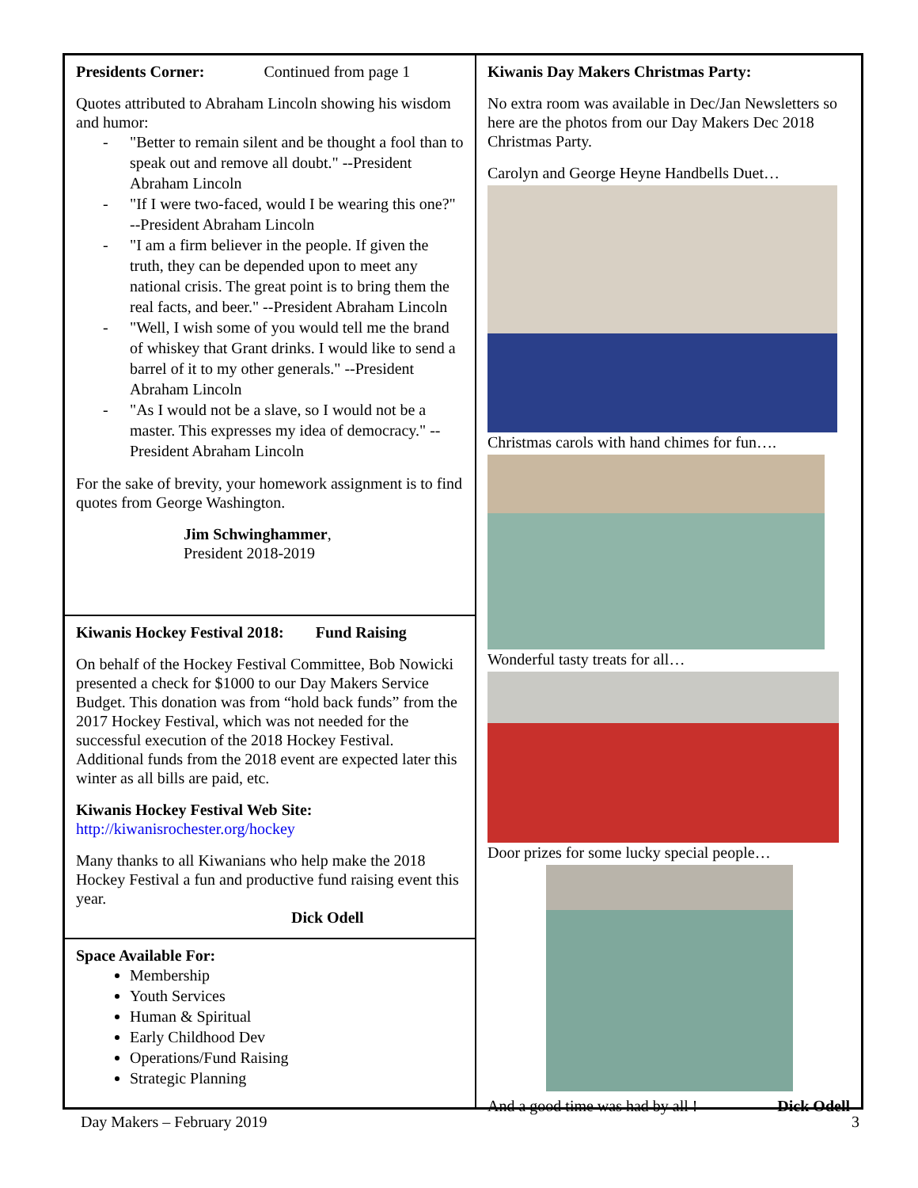Presidents Corner: Continued from page 1
Quotes attributed to Abraham Lincoln showing his wisdom and humor:
- "Better to remain silent and be thought a fool than to speak out and remove all doubt." --President Abraham Lincoln
- "If I were two-faced, would I be wearing this one?" --President Abraham Lincoln
- "I am a firm believer in the people. If given the truth, they can be depended upon to meet any national crisis. The great point is to bring them the real facts, and beer." --President Abraham Lincoln
- "Well, I wish some of you would tell me the brand of whiskey that Grant drinks. I would like to send a barrel of it to my other generals." --President Abraham Lincoln
- "As I would not be a slave, so I would not be a master. This expresses my idea of democracy." --President Abraham Lincoln
For the sake of brevity, your homework assignment is to find quotes from George Washington.
Jim Schwinghammer,
President 2018-2019
Kiwanis Hockey Festival 2018: Fund Raising
On behalf of the Hockey Festival Committee, Bob Nowicki presented a check for $1000 to our Day Makers Service Budget. This donation was from “hold back funds” from the 2017 Hockey Festival, which was not needed for the successful execution of the 2018 Hockey Festival. Additional funds from the 2018 event are expected later this winter as all bills are paid, etc.
Kiwanis Hockey Festival Web Site:
http://kiwanisrochester.org/hockey
Many thanks to all Kiwanians who help make the 2018 Hockey Festival a fun and productive fund raising event this year.
Dick Odell
Space Available For:
Membership
Youth Services
Human & Spiritual
Early Childhood Dev
Operations/Fund Raising
Strategic Planning
Kiwanis Day Makers Christmas Party:
No extra room was available in Dec/Jan Newsletters so here are the photos from our Day Makers Dec 2018 Christmas Party.
Carolyn and George Heyne Handbells Duet…
Christmas carols with hand chimes for fun….
Wonderful tasty treats for all…
Door prizes for some lucky special people…
And a good time was had by all ! Dick Odell
Day Makers – February 2019 3